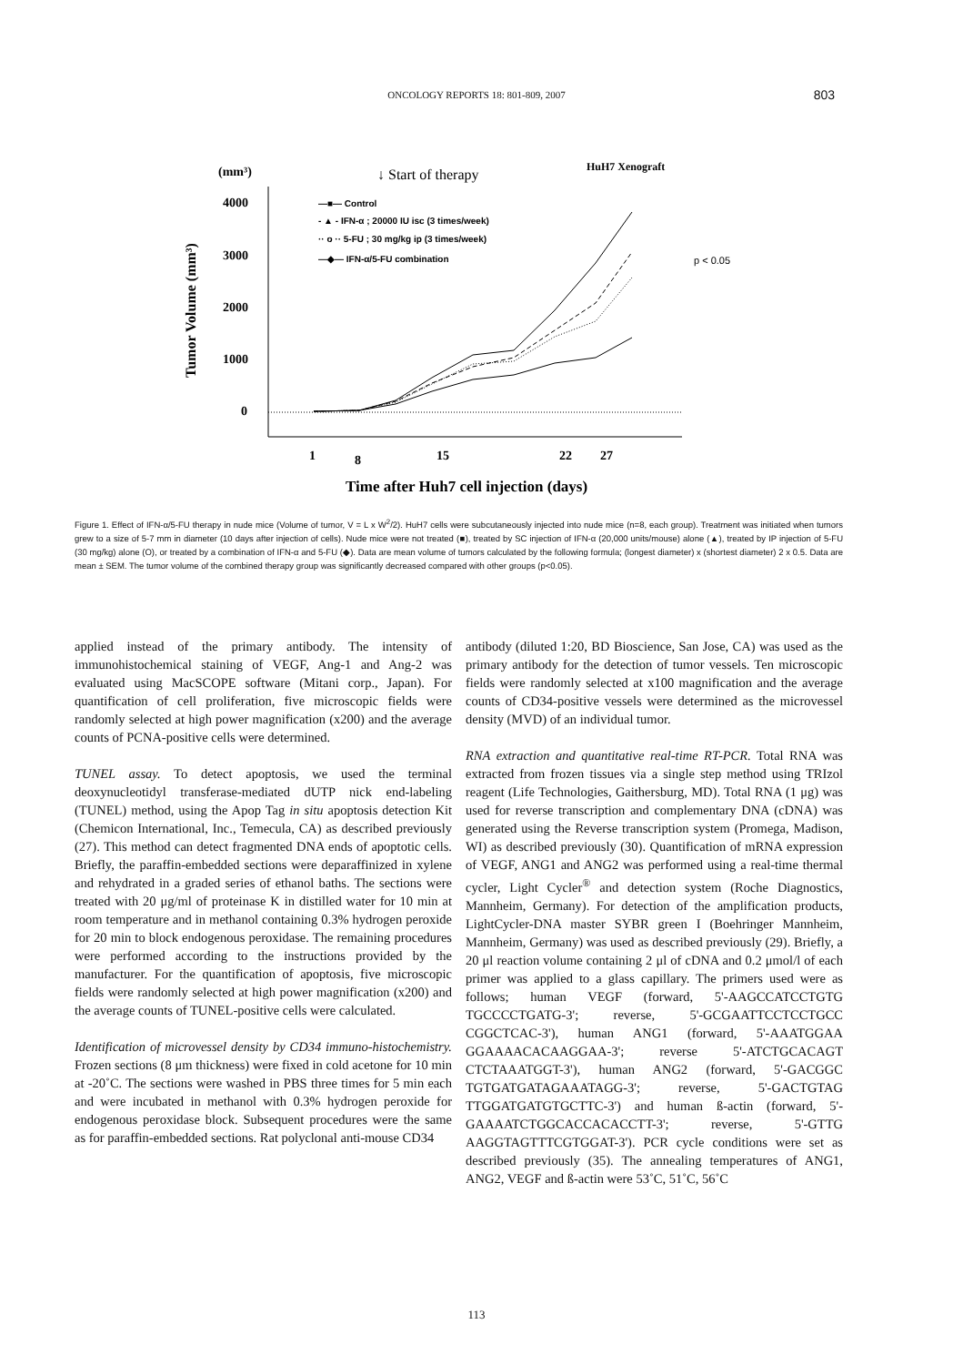ONCOLOGY REPORTS 18: 801-809, 2007
803
(mm³)
↓ Start of therapy
HuH7 Xenograft
Tumor Volume (mm³)
4000
3000
2000
1000
0
—■— Control
- ▲ - IFN-α ; 20000 IU isc (3 times/week)
·· o ·· 5-FU ; 30 mg/kg ip (3 times/week)
—◆— IFN-α/5-FU combination
p < 0.05
1
8
15
22
27
Time after Huh7 cell injection (days)
Figure 1. Effect of IFN-α/5-FU therapy in nude mice (Volume of tumor, V = L x W<sup>2</sup>/2). HuH7 cells were subcutaneously injected into nude mice (n=8, each group). Treatment was initiated when tumors grew to a size of 5-7 mm in diameter (10 days after injection of cells). Nude mice were not treated (■), treated by SC injection of IFN-α (20,000 units/mouse) alone (▲), treated by IP injection of 5-FU (30 mg/kg) alone (O), or treated by a combination of IFN-α and 5-FU (◆). Data are mean volume of tumors calculated by the following formula; (longest diameter) x (shortest diameter) 2 x 0.5. Data are mean ± SEM. The tumor volume of the combined therapy group was significantly decreased compared with other groups (p<0.05).
applied instead of the primary antibody. The intensity of immunohistochemical staining of VEGF, Ang-1 and Ang-2 was evaluated using MacSCOPE software (Mitani corp., Japan). For quantification of cell proliferation, five microscopic fields were randomly selected at high power magnification (x200) and the average counts of PCNA-positive cells were determined.
TUNEL assay. To detect apoptosis, we used the terminal deoxynucleotidyl transferase-mediated dUTP nick end-labeling (TUNEL) method, using the Apop Tag in situ apoptosis detection Kit (Chemicon International, Inc., Temecula, CA) as described previously (27). This method can detect fragmented DNA ends of apoptotic cells. Briefly, the paraffin-embedded sections were deparaffinized in xylene and rehydrated in a graded series of ethanol baths. The sections were treated with 20 μg/ml of proteinase K in distilled water for 10 min at room temperature and in methanol containing 0.3% hydrogen peroxide for 20 min to block endogenous peroxidase. The remaining procedures were performed according to the instructions provided by the manufacturer. For the quantification of apoptosis, five microscopic fields were randomly selected at high power magnification (x200) and the average counts of TUNEL-positive cells were calculated.
Identification of microvessel density by CD34 immuno-histochemistry. Frozen sections (8 μm thickness) were fixed in cold acetone for 10 min at -20˚C. The sections were washed in PBS three times for 5 min each and were incubated in methanol with 0.3% hydrogen peroxide for endogenous peroxidase block. Subsequent procedures were the same as for paraffin-embedded sections. Rat polyclonal anti-mouse CD34
antibody (diluted 1:20, BD Bioscience, San Jose, CA) was used as the primary antibody for the detection of tumor vessels. Ten microscopic fields were randomly selected at x100 magnification and the average counts of CD34-positive vessels were determined as the microvessel density (MVD) of an individual tumor.
RNA extraction and quantitative real-time RT-PCR. Total RNA was extracted from frozen tissues via a single step method using TRIzol reagent (Life Technologies, Gaithersburg, MD). Total RNA (1 μg) was used for reverse transcription and complementary DNA (cDNA) was generated using the Reverse transcription system (Promega, Madison, WI) as described previously (30). Quantification of mRNA expression of VEGF, ANG1 and ANG2 was performed using a real-time thermal cycler, Light Cycler<sup>®</sup> and detection system (Roche Diagnostics, Mannheim, Germany). For detection of the amplification products, LightCycler-DNA master SYBR green I (Boehringer Mannheim, Mannheim, Germany) was used as described previously (29). Briefly, a 20 μl reaction volume containing 2 μl of cDNA and 0.2 μmol/l of each primer was applied to a glass capillary. The primers used were as follows; human VEGF (forward, 5'-AAGCCATCCTGTG TGCCCCTGATG-3'; reverse, 5'-GCGAATTCCTCCTGCC CGGCTCAC-3'), human ANG1 (forward, 5'-AAATGGAA GGAAAACACAAGGAA-3'; reverse 5'-ATCTGCACAGT CTCTAAATGGT-3'), human ANG2 (forward, 5'-GACGGC TGTGATGATAGAAATAGG-3'; reverse, 5'-GACTGTAG TTGGATGATGTGCTTC-3') and human ß-actin (forward, 5'-GAAAATCTGGCACCACACCTT-3'; reverse, 5'-GTTG AAGGTAGTTTCGTGGAT-3'). PCR cycle conditions were set as described previously (35). The annealing temperatures of ANG1, ANG2, VEGF and ß-actin were 53˚C, 51˚C, 56˚C
113